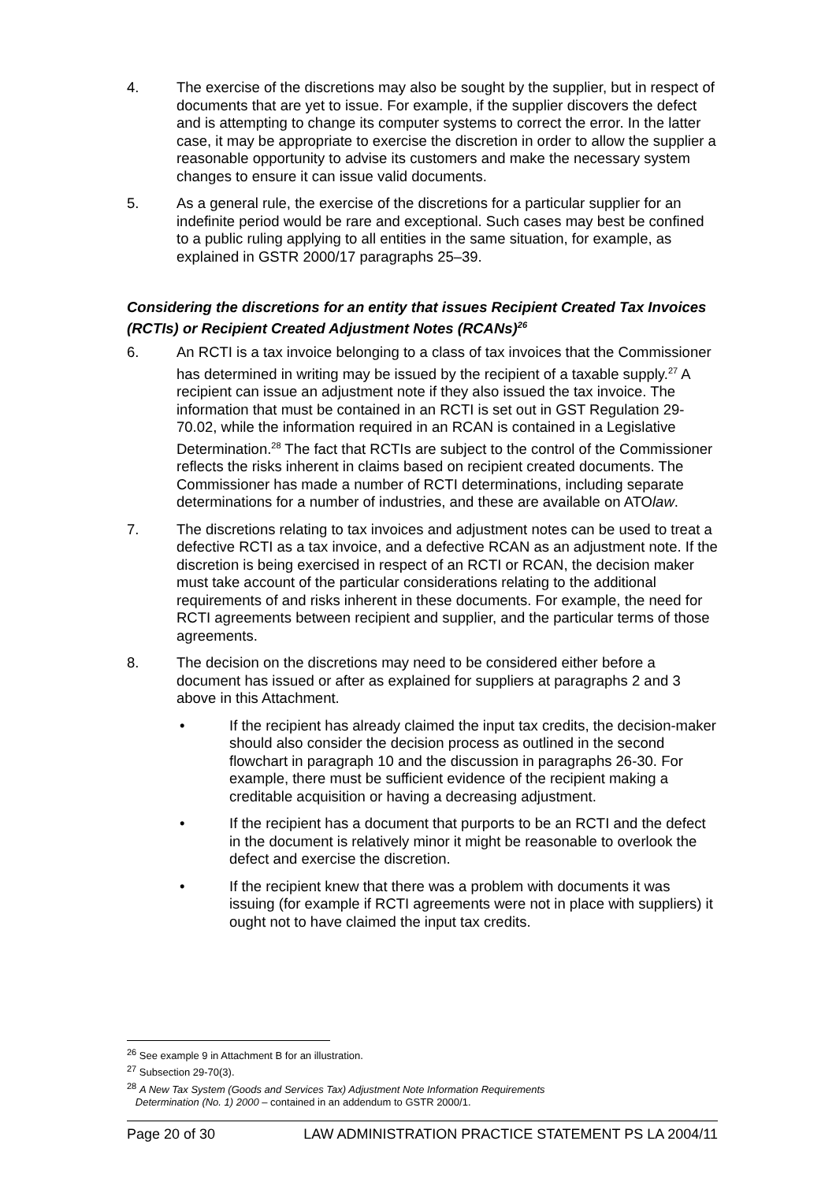4. The exercise of the discretions may also be sought by the supplier, but in respect of documents that are yet to issue. For example, if the supplier discovers the defect and is attempting to change its computer systems to correct the error. In the latter case, it may be appropriate to exercise the discretion in order to allow the supplier a reasonable opportunity to advise its customers and make the necessary system changes to ensure it can issue valid documents.
5. As a general rule, the exercise of the discretions for a particular supplier for an indefinite period would be rare and exceptional. Such cases may best be confined to a public ruling applying to all entities in the same situation, for example, as explained in GSTR 2000/17 paragraphs 25–39.
Considering the discretions for an entity that issues Recipient Created Tax Invoices (RCTIs) or Recipient Created Adjustment Notes (RCANs)<sup>26</sup>
6. An RCTI is a tax invoice belonging to a class of tax invoices that the Commissioner has determined in writing may be issued by the recipient of a taxable supply.<sup>27</sup> A recipient can issue an adjustment note if they also issued the tax invoice. The information that must be contained in an RCTI is set out in GST Regulation 29-70.02, while the information required in an RCAN is contained in a Legislative Determination.<sup>28</sup> The fact that RCTIs are subject to the control of the Commissioner reflects the risks inherent in claims based on recipient created documents. The Commissioner has made a number of RCTI determinations, including separate determinations for a number of industries, and these are available on ATOlaw.
7. The discretions relating to tax invoices and adjustment notes can be used to treat a defective RCTI as a tax invoice, and a defective RCAN as an adjustment note. If the discretion is being exercised in respect of an RCTI or RCAN, the decision maker must take account of the particular considerations relating to the additional requirements of and risks inherent in these documents. For example, the need for RCTI agreements between recipient and supplier, and the particular terms of those agreements.
8. The decision on the discretions may need to be considered either before a document has issued or after as explained for suppliers at paragraphs 2 and 3 above in this Attachment.
• If the recipient has already claimed the input tax credits, the decision-maker should also consider the decision process as outlined in the second flowchart in paragraph 10 and the discussion in paragraphs 26-30. For example, there must be sufficient evidence of the recipient making a creditable acquisition or having a decreasing adjustment.
• If the recipient has a document that purports to be an RCTI and the defect in the document is relatively minor it might be reasonable to overlook the defect and exercise the discretion.
• If the recipient knew that there was a problem with documents it was issuing (for example if RCTI agreements were not in place with suppliers) it ought not to have claimed the input tax credits.
<sup>26</sup> See example 9 in Attachment B for an illustration.
<sup>27</sup> Subsection 29-70(3).
<sup>28</sup> A New Tax System (Goods and Services Tax) Adjustment Note Information Requirements
Determination (No. 1) 2000 – contained in an addendum to GSTR 2000/1.
Page 20 of 30 LAW ADMINISTRATION PRACTICE STATEMENT PS LA 2004/11